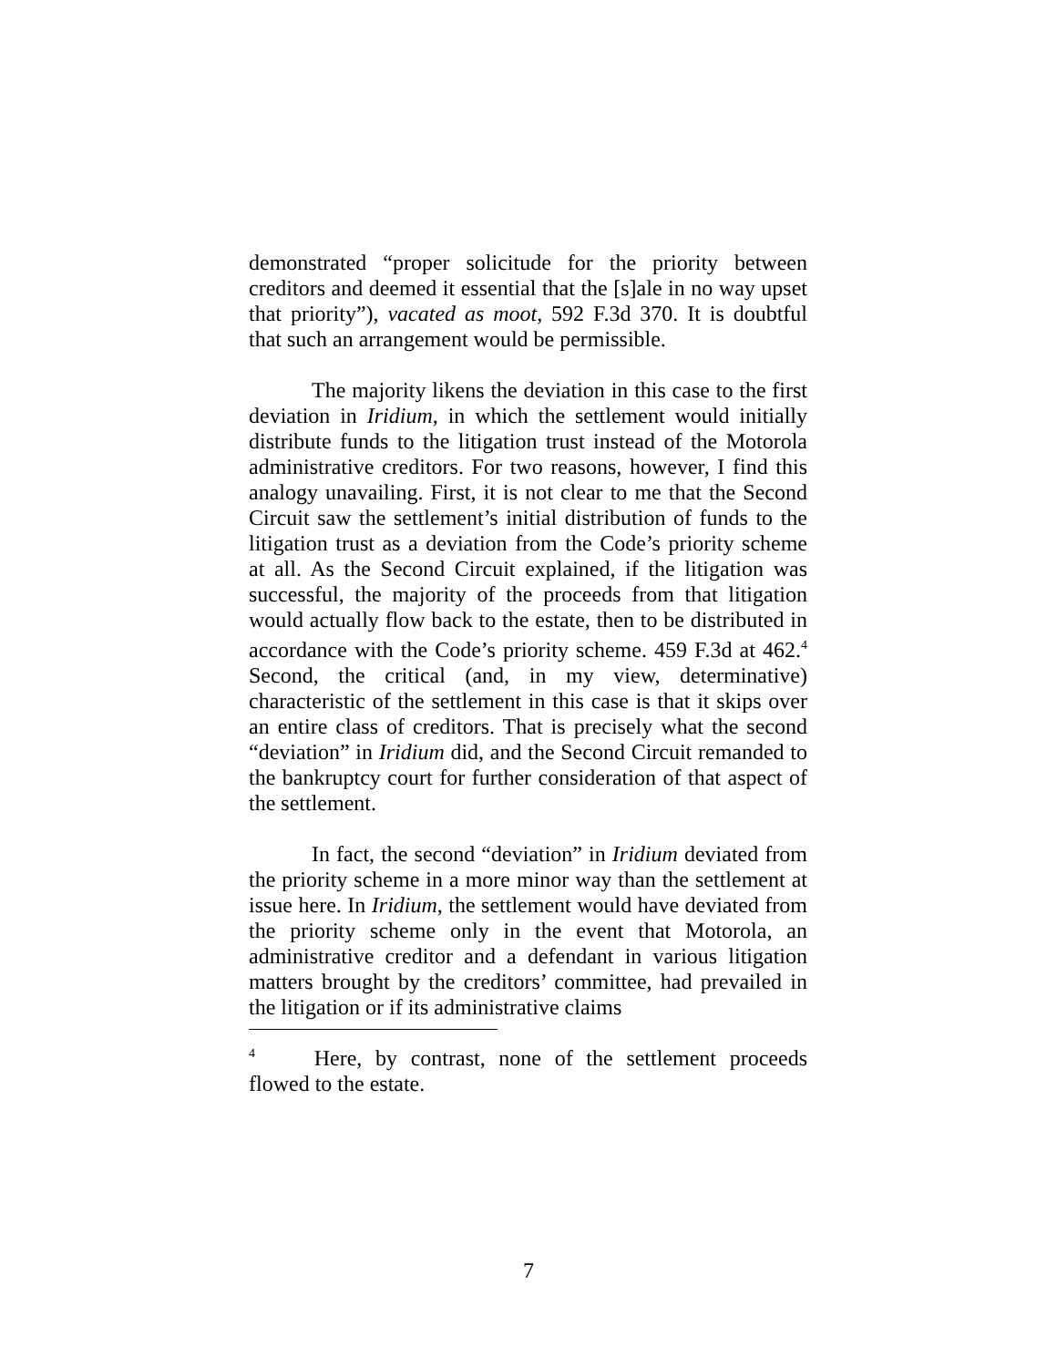demonstrated “proper solicitude for the priority between creditors and deemed it essential that the [s]ale in no way upset that priority”), vacated as moot, 592 F.3d 370. It is doubtful that such an arrangement would be permissible.
The majority likens the deviation in this case to the first deviation in Iridium, in which the settlement would initially distribute funds to the litigation trust instead of the Motorola administrative creditors. For two reasons, however, I find this analogy unavailing. First, it is not clear to me that the Second Circuit saw the settlement’s initial distribution of funds to the litigation trust as a deviation from the Code’s priority scheme at all. As the Second Circuit explained, if the litigation was successful, the majority of the proceeds from that litigation would actually flow back to the estate, then to be distributed in accordance with the Code’s priority scheme. 459 F.3d at 462.<sup>4</sup> Second, the critical (and, in my view, determinative) characteristic of the settlement in this case is that it skips over an entire class of creditors. That is precisely what the second “deviation” in Iridium did, and the Second Circuit remanded to the bankruptcy court for further consideration of that aspect of the settlement.
In fact, the second “deviation” in Iridium deviated from the priority scheme in a more minor way than the settlement at issue here. In Iridium, the settlement would have deviated from the priority scheme only in the event that Motorola, an administrative creditor and a defendant in various litigation matters brought by the creditors’ committee, had prevailed in the litigation or if its administrative claims
<sup>4</sup> Here, by contrast, none of the settlement proceeds flowed to the estate.
7